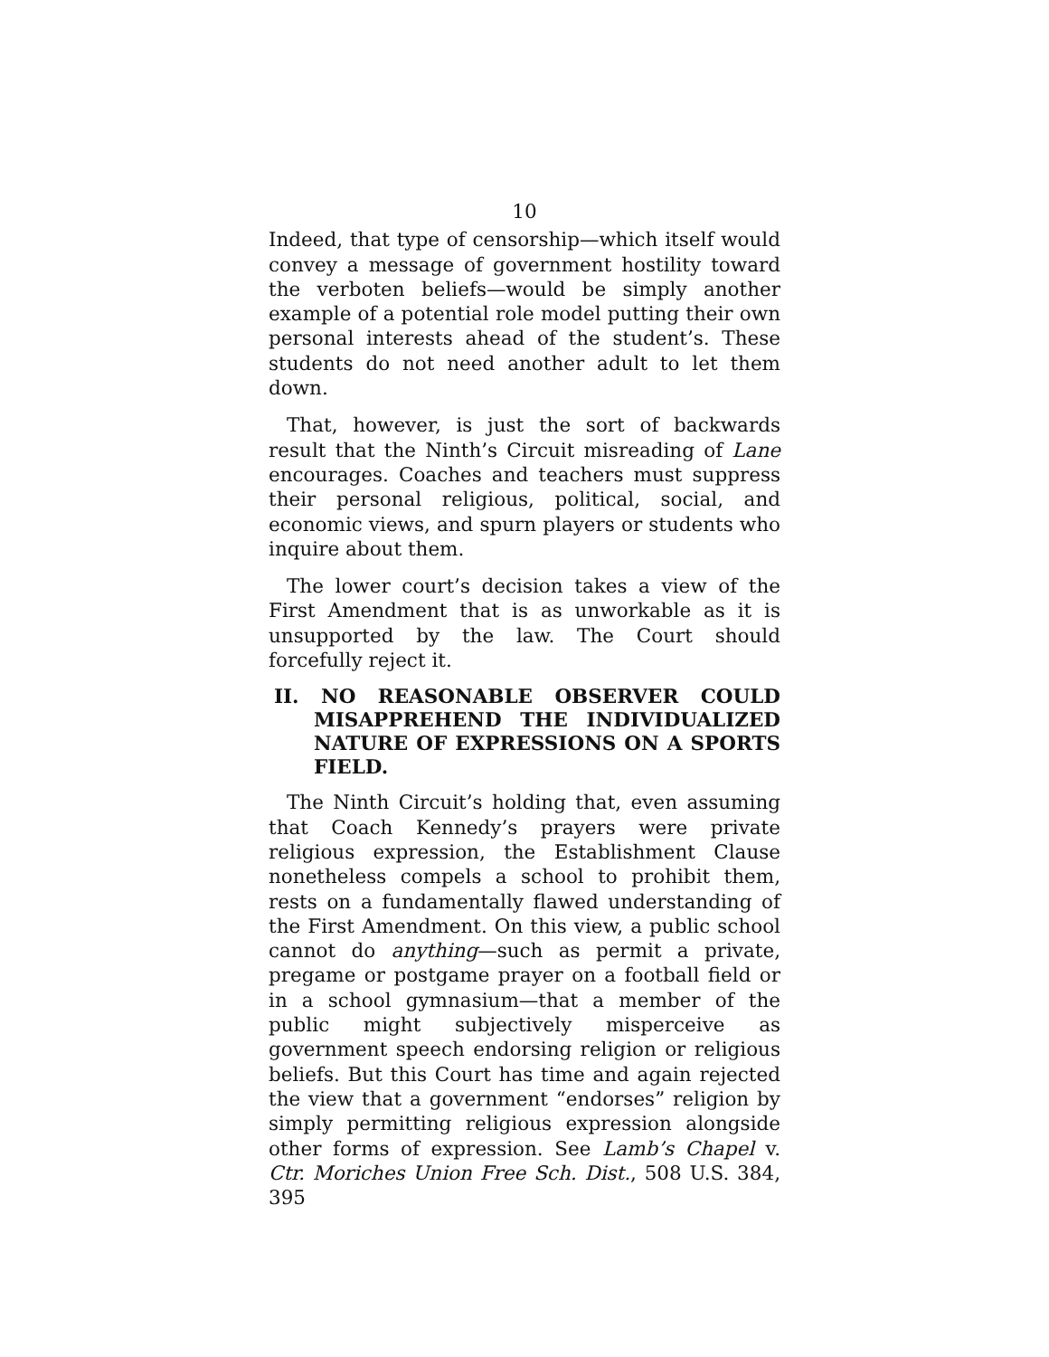10
Indeed, that type of censorship—which itself would convey a message of government hostility toward the verboten beliefs—would be simply another example of a potential role model putting their own personal interests ahead of the student’s. These students do not need another adult to let them down.
That, however, is just the sort of backwards result that the Ninth’s Circuit misreading of Lane encourages. Coaches and teachers must suppress their personal religious, political, social, and economic views, and spurn players or students who inquire about them.
The lower court’s decision takes a view of the First Amendment that is as unworkable as it is unsupported by the law. The Court should forcefully reject it.
II. NO REASONABLE OBSERVER COULD MISAPPREHEND THE INDIVIDUALIZED NATURE OF EXPRESSIONS ON A SPORTS FIELD.
The Ninth Circuit’s holding that, even assuming that Coach Kennedy’s prayers were private religious expression, the Establishment Clause nonetheless compels a school to prohibit them, rests on a fundamentally flawed understanding of the First Amendment. On this view, a public school cannot do anything—such as permit a private, pregame or postgame prayer on a football field or in a school gymnasium—that a member of the public might subjectively misperceive as government speech endorsing religion or religious beliefs. But this Court has time and again rejected the view that a government “endorses” religion by simply permitting religious expression alongside other forms of expression. See Lamb’s Chapel v. Ctr. Moriches Union Free Sch. Dist., 508 U.S. 384, 395